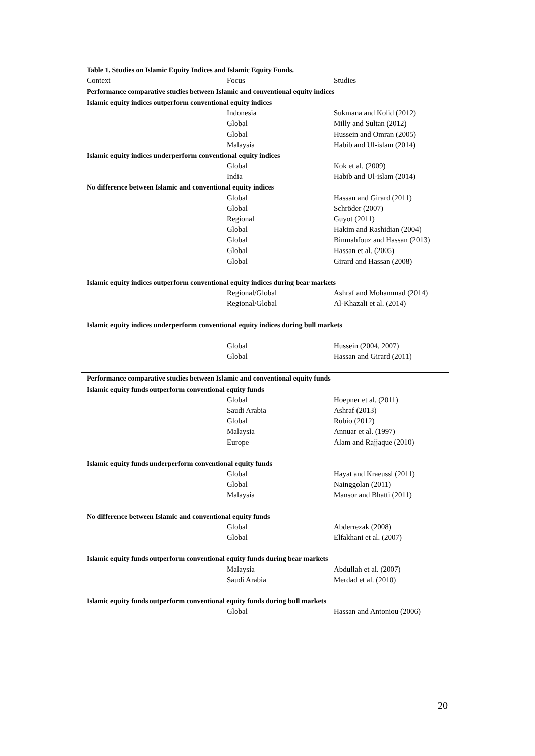Table 1. Studies on Islamic Equity Indices and Islamic Equity Funds.
| Context | Focus | Studies |
| --- | --- | --- |
| Performance comparative studies between Islamic and conventional equity indices | | |
| Islamic equity indices outperform conventional equity indices | | |
| | Indonesia | Sukmana and Kolid (2012) |
| | Global | Milly and Sultan (2012) |
| | Global | Hussein and Omran (2005) |
| | Malaysia | Habib and Ul-islam (2014) |
| Islamic equity indices underperform conventional equity indices | | |
| | Global | Kok et al. (2009) |
| | India | Habib and Ul-islam (2014) |
| No difference between Islamic and conventional equity indices | | |
| | Global | Hassan and Girard (2011) |
| | Global | Schröder (2007) |
| | Regional | Guyot (2011) |
| | Global | Hakim and Rashidian (2004) |
| | Global | Binmahfouz and Hassan (2013) |
| | Global | Hassan et al. (2005) |
| | Global | Girard and Hassan (2008) |
| Islamic equity indices outperform conventional equity indices during bear markets | | |
| | Regional/Global | Ashraf and Mohammad (2014) |
| | Regional/Global | Al-Khazali et al. (2014) |
| Islamic equity indices underperform conventional equity indices during bull markets | | |
| | Global | Hussein (2004, 2007) |
| | Global | Hassan and Girard (2011) |
| Performance comparative studies between Islamic and conventional equity funds | | |
| Islamic equity funds outperform conventional equity funds | | |
| | Global | Hoepner et al. (2011) |
| | Saudi Arabia | Ashraf (2013) |
| | Global | Rubio (2012) |
| | Malaysia | Annuar et al. (1997) |
| | Europe | Alam and Rajjaque (2010) |
| Islamic equity funds underperform conventional equity funds | | |
| | Global | Hayat and Kraeussl (2011) |
| | Global | Nainggolan (2011) |
| | Malaysia | Mansor and Bhatti (2011) |
| No difference between Islamic and conventional equity funds | | |
| | Global | Abderrezak (2008) |
| | Global | Elfakhani et al. (2007) |
| Islamic equity funds outperform conventional equity funds during bear markets | | |
| | Malaysia | Abdullah et al. (2007) |
| | Saudi Arabia | Merdad et al. (2010) |
| Islamic equity funds outperform conventional equity funds during bull markets | | |
| | Global | Hassan and Antoniou (2006) |
20